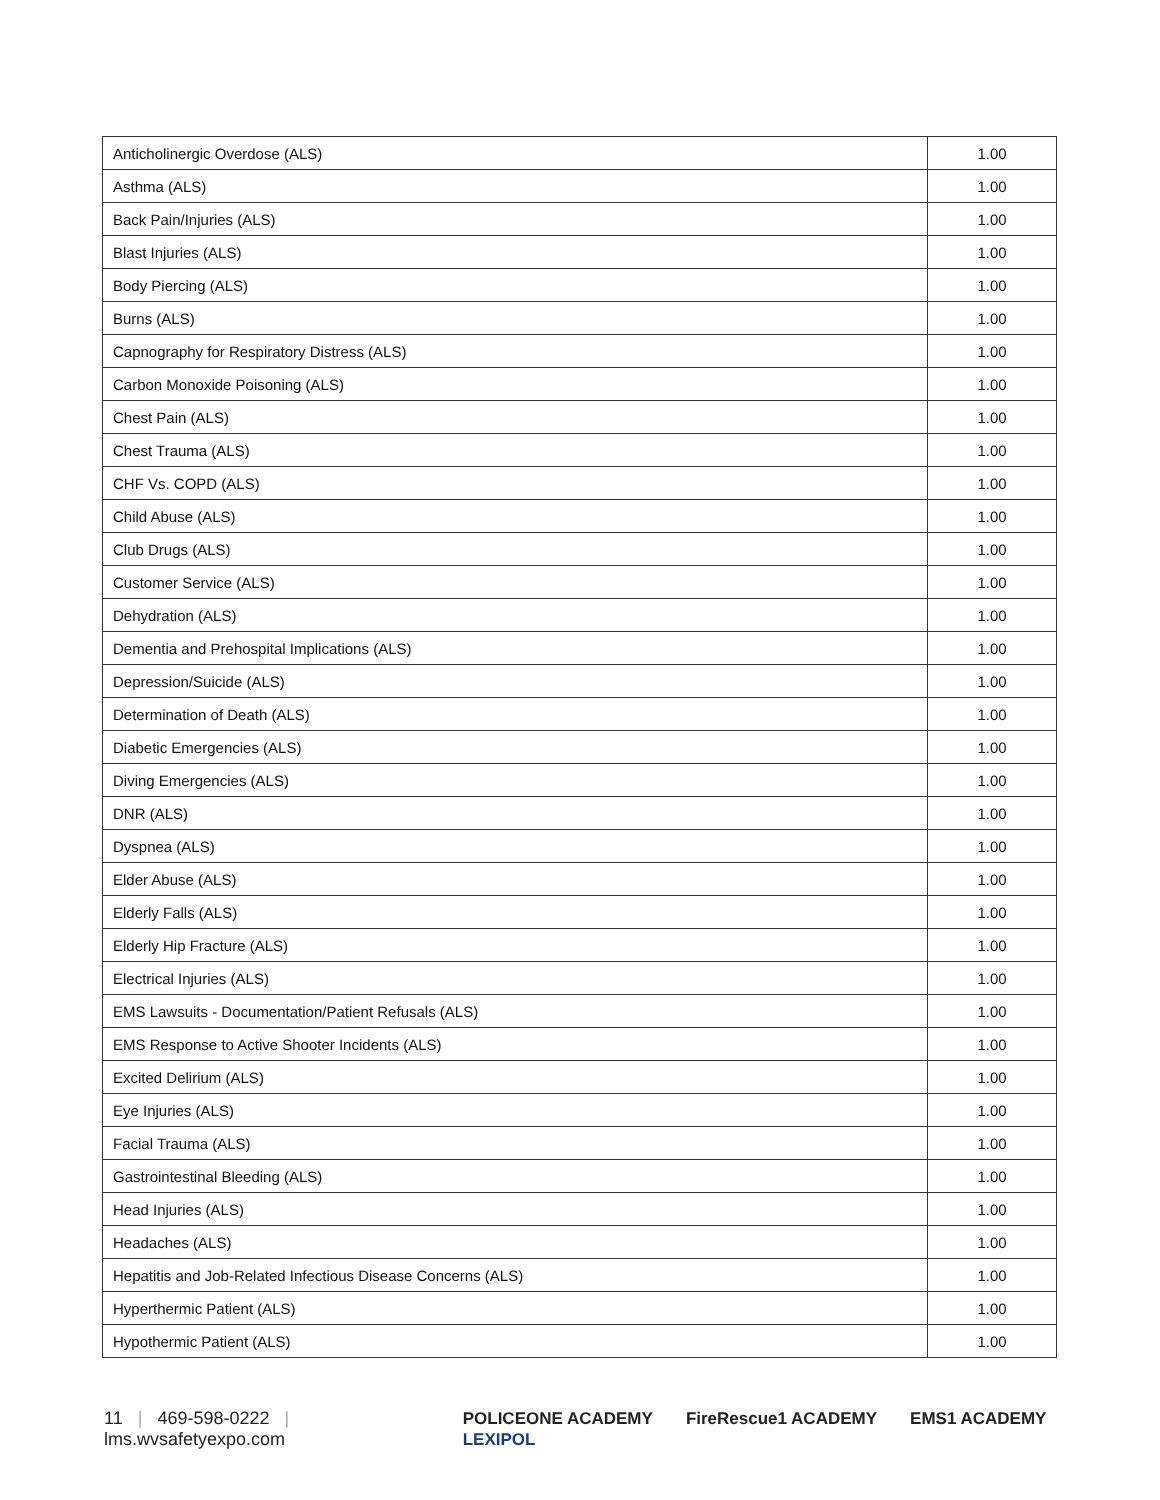| Anticholinergic Overdose (ALS) | 1.00 |
| Asthma (ALS) | 1.00 |
| Back Pain/Injuries (ALS) | 1.00 |
| Blast Injuries (ALS) | 1.00 |
| Body Piercing (ALS) | 1.00 |
| Burns (ALS) | 1.00 |
| Capnography for Respiratory Distress (ALS) | 1.00 |
| Carbon Monoxide Poisoning (ALS) | 1.00 |
| Chest Pain (ALS) | 1.00 |
| Chest Trauma (ALS) | 1.00 |
| CHF Vs. COPD (ALS) | 1.00 |
| Child Abuse (ALS) | 1.00 |
| Club Drugs (ALS) | 1.00 |
| Customer Service (ALS) | 1.00 |
| Dehydration (ALS) | 1.00 |
| Dementia and Prehospital Implications (ALS) | 1.00 |
| Depression/Suicide (ALS) | 1.00 |
| Determination of Death (ALS) | 1.00 |
| Diabetic Emergencies (ALS) | 1.00 |
| Diving Emergencies (ALS) | 1.00 |
| DNR (ALS) | 1.00 |
| Dyspnea (ALS) | 1.00 |
| Elder Abuse (ALS) | 1.00 |
| Elderly Falls (ALS) | 1.00 |
| Elderly Hip Fracture (ALS) | 1.00 |
| Electrical Injuries (ALS) | 1.00 |
| EMS Lawsuits - Documentation/Patient Refusals (ALS) | 1.00 |
| EMS Response to Active Shooter Incidents (ALS) | 1.00 |
| Excited Delirium (ALS) | 1.00 |
| Eye Injuries (ALS) | 1.00 |
| Facial Trauma (ALS) | 1.00 |
| Gastrointestinal Bleeding (ALS) | 1.00 |
| Head Injuries (ALS) | 1.00 |
| Headaches (ALS) | 1.00 |
| Hepatitis and Job-Related Infectious Disease Concerns (ALS) | 1.00 |
| Hyperthermic Patient (ALS) | 1.00 |
| Hypothermic Patient (ALS) | 1.00 |
11 | 469-598-0222 | lms.wvsafetyexpo.com
POLICEONE ACADEMY FireRescue1 ACADEMY EMS1 ACADEMY LEXIPOL